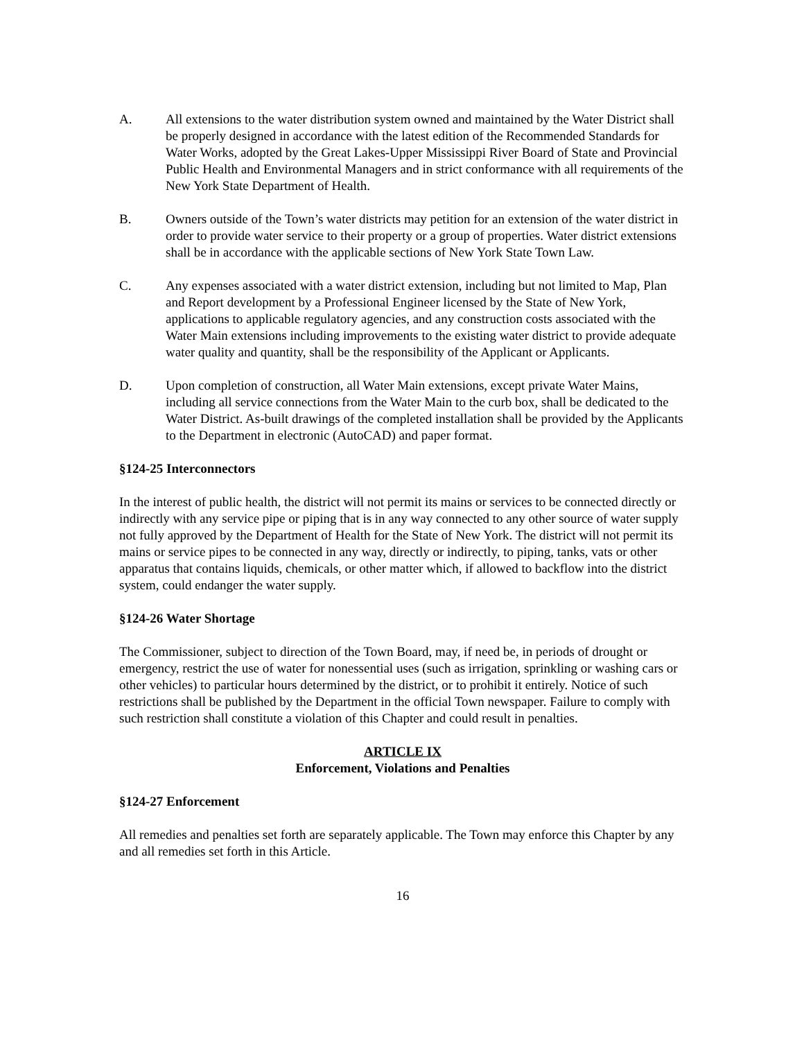A. All extensions to the water distribution system owned and maintained by the Water District shall be properly designed in accordance with the latest edition of the Recommended Standards for Water Works, adopted by the Great Lakes-Upper Mississippi River Board of State and Provincial Public Health and Environmental Managers and in strict conformance with all requirements of the New York State Department of Health.
B. Owners outside of the Town’s water districts may petition for an extension of the water district in order to provide water service to their property or a group of properties. Water district extensions shall be in accordance with the applicable sections of New York State Town Law.
C. Any expenses associated with a water district extension, including but not limited to Map, Plan and Report development by a Professional Engineer licensed by the State of New York, applications to applicable regulatory agencies, and any construction costs associated with the Water Main extensions including improvements to the existing water district to provide adequate water quality and quantity, shall be the responsibility of the Applicant or Applicants.
D. Upon completion of construction, all Water Main extensions, except private Water Mains, including all service connections from the Water Main to the curb box, shall be dedicated to the Water District. As-built drawings of the completed installation shall be provided by the Applicants to the Department in electronic (AutoCAD) and paper format.
§124-25 Interconnectors
In the interest of public health, the district will not permit its mains or services to be connected directly or indirectly with any service pipe or piping that is in any way connected to any other source of water supply not fully approved by the Department of Health for the State of New York. The district will not permit its mains or service pipes to be connected in any way, directly or indirectly, to piping, tanks, vats or other apparatus that contains liquids, chemicals, or other matter which, if allowed to backflow into the district system, could endanger the water supply.
§124-26 Water Shortage
The Commissioner, subject to direction of the Town Board, may, if need be, in periods of drought or emergency, restrict the use of water for nonessential uses (such as irrigation, sprinkling or washing cars or other vehicles) to particular hours determined by the district, or to prohibit it entirely. Notice of such restrictions shall be published by the Department in the official Town newspaper. Failure to comply with such restriction shall constitute a violation of this Chapter and could result in penalties.
ARTICLE IX
Enforcement, Violations and Penalties
§124-27 Enforcement
All remedies and penalties set forth are separately applicable. The Town may enforce this Chapter by any and all remedies set forth in this Article.
16